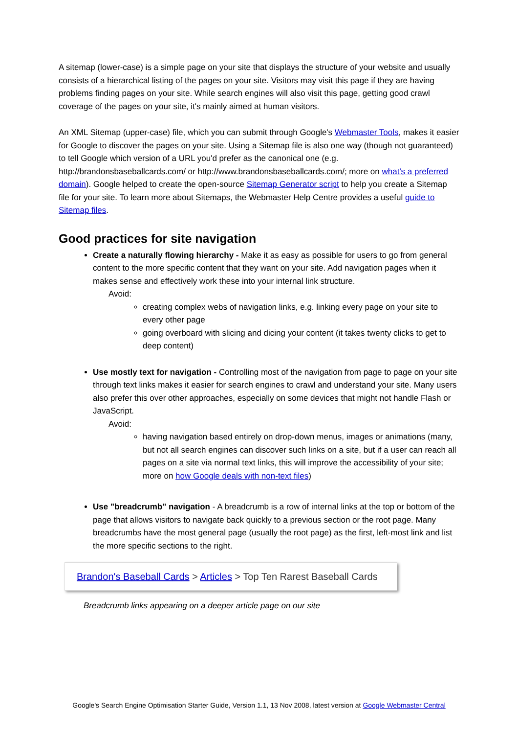A sitemap (lower-case) is a simple page on your site that displays the structure of your website and usually consists of a hierarchical listing of the pages on your site. Visitors may visit this page if they are having problems finding pages on your site. While search engines will also visit this page, getting good crawl coverage of the pages on your site, it's mainly aimed at human visitors.
An XML Sitemap (upper-case) file, which you can submit through Google's Webmaster Tools, makes it easier for Google to discover the pages on your site. Using a Sitemap file is also one way (though not guaranteed) to tell Google which version of a URL you'd prefer as the canonical one (e.g. http://brandonsbaseballcards.com/ or http://www.brandonsbaseballcards.com/; more on what's a preferred domain). Google helped to create the open-source Sitemap Generator script to help you create a Sitemap file for your site. To learn more about Sitemaps, the Webmaster Help Centre provides a useful guide to Sitemap files.
Good practices for site navigation
Create a naturally flowing hierarchy - Make it as easy as possible for users to go from general content to the more specific content that they want on your site. Add navigation pages when it makes sense and effectively work these into your internal link structure.
Avoid:
creating complex webs of navigation links, e.g. linking every page on your site to every other page
going overboard with slicing and dicing your content (it takes twenty clicks to get to deep content)
Use mostly text for navigation - Controlling most of the navigation from page to page on your site through text links makes it easier for search engines to crawl and understand your site. Many users also prefer this over other approaches, especially on some devices that might not handle Flash or JavaScript.
Avoid:
having navigation based entirely on drop-down menus, images or animations (many, but not all search engines can discover such links on a site, but if a user can reach all pages on a site via normal text links, this will improve the accessibility of your site; more on how Google deals with non-text files)
Use "breadcrumb" navigation - A breadcrumb is a row of internal links at the top or bottom of the page that allows visitors to navigate back quickly to a previous section or the root page. Many breadcrumbs have the most general page (usually the root page) as the first, left-most link and list the more specific sections to the right.
Brandon's Baseball Cards > Articles > Top Ten Rarest Baseball Cards
Breadcrumb links appearing on a deeper article page on our site
Google's Search Engine Optimisation Starter Guide, Version 1.1, 13 Nov 2008, latest version at Google Webmaster Central